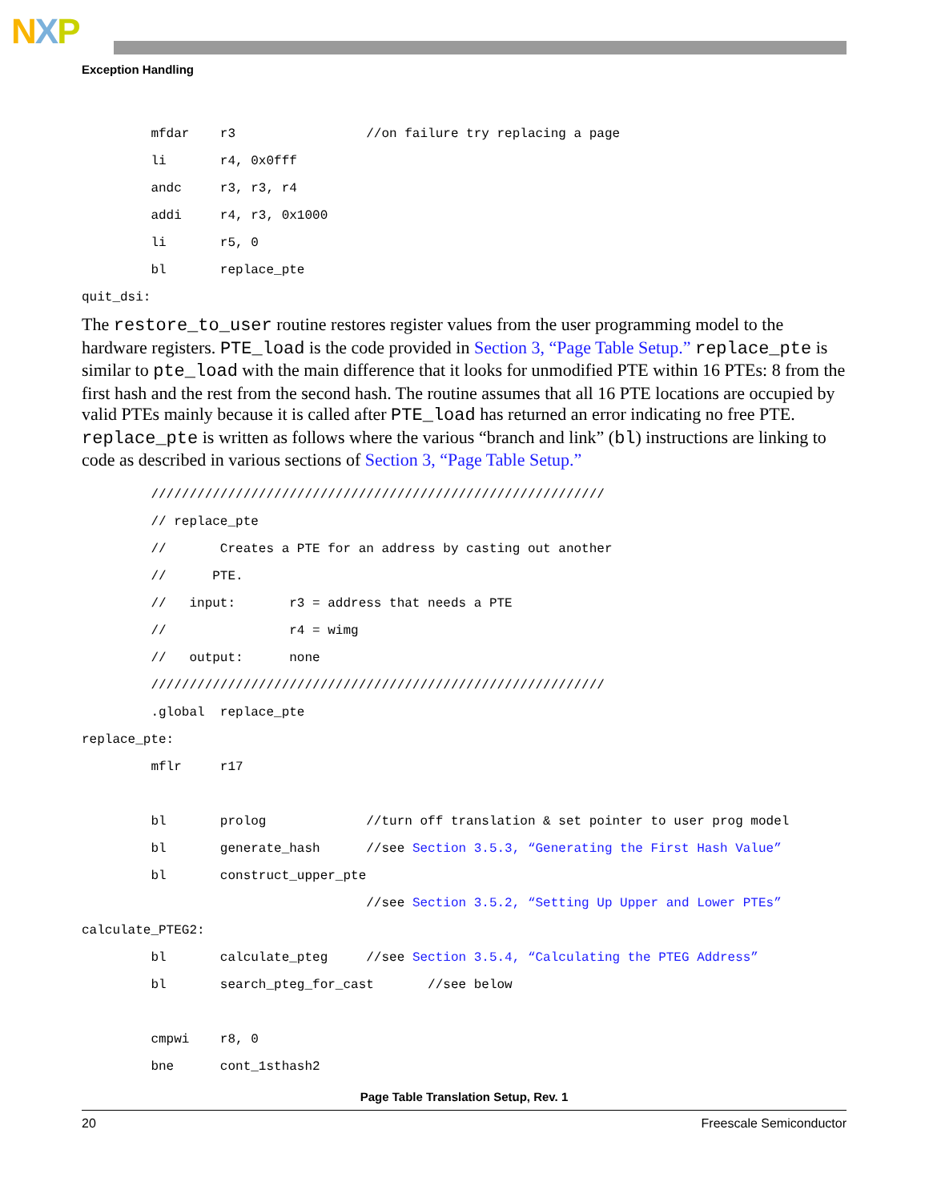NXP
Exception Handling
         mfdar    r3                 //on failure try replacing a page
         li       r4, 0x0fff
         andc     r3, r3, r4
         addi     r4, r3, 0x1000
         li       r5, 0
         bl       replace_pte
quit_dsi:
The restore_to_user routine restores register values from the user programming model to the hardware registers. PTE_load is the code provided in Section 3, “Page Table Setup.” replace_pte is similar to pte_load with the main difference that it looks for unmodified PTE within 16 PTEs: 8 from the first hash and the rest from the second hash. The routine assumes that all 16 PTE locations are occupied by valid PTEs mainly because it is called after PTE_load has returned an error indicating no free PTE. replace_pte is written as follows where the various “branch and link” (bl) instructions are linking to code as described in various sections of Section 3, “Page Table Setup.”
         ///////////////////////////////////////////////////////////
         // replace_pte
         //       Creates a PTE for an address by casting out another
         //      PTE.
         //   input:       r3 = address that needs a PTE
         //                r4 = wimg
         //   output:      none
         ///////////////////////////////////////////////////////////
         .global  replace_pte
replace_pte:
         mflr     r17

         bl       prolog             //turn off translation & set pointer to user prog model
         bl       generate_hash      //see Section 3.5.3, “Generating the First Hash Value”
         bl       construct_upper_pte
                                     //see Section 3.5.2, “Setting Up Upper and Lower PTEs”
calculate_PTEG2:
         bl       calculate_pteg     //see Section 3.5.4, “Calculating the PTEG Address”
         bl       search_pteg_for_cast       //see below

         cmpwi    r8, 0
         bne      cont_1sthash2
Page Table Translation Setup, Rev. 1
20 Freescale Semiconductor